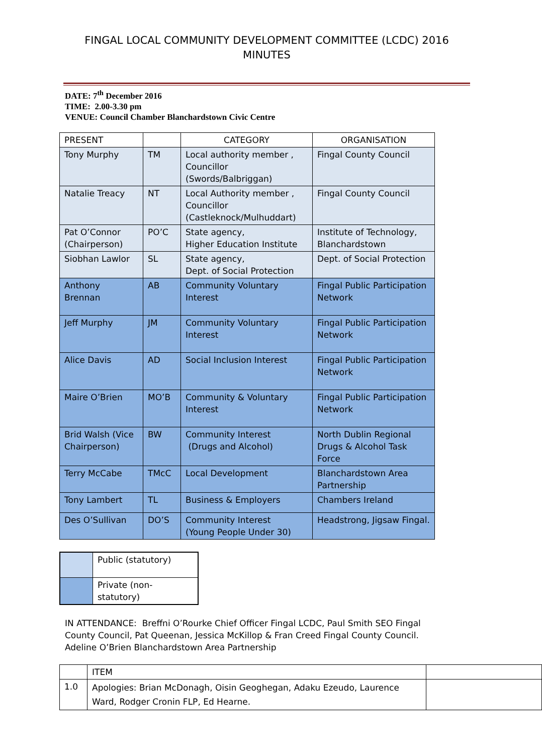FINGAL LOCAL COMMUNITY DEVELOPMENT COMMITTEE (LCDC) 2016
MINUTES
DATE: 7<sup>th</sup> December 2016
TIME: 2.00-3.30 pm
VENUE: Council Chamber Blanchardstown Civic Centre
| PRESENT | | CATEGORY | ORGANISATION |
| --- | --- | --- | --- |
| Tony Murphy | TM | Local authority member , Councillor (Swords/Balbriggan) | Fingal County Council |
| Natalie Treacy | NT | Local Authority member , Councillor (Castleknock/Mulhuddart) | Fingal County Council |
| Pat O’Connor (Chairperson) | PO’C | State agency, Higher Education Institute | Institute of Technology, Blanchardstown |
| Siobhan Lawlor | SL | State agency, Dept. of Social Protection | Dept. of Social Protection |
| Anthony Brennan | AB | Community Voluntary Interest | Fingal Public Participation Network |
| Jeff Murphy | JM | Community Voluntary Interest | Fingal Public Participation Network |
| Alice Davis | AD | Social Inclusion Interest | Fingal Public Participation Network |
| Maire O’Brien | MO’B | Community & Voluntary Interest | Fingal Public Participation Network |
| Brid Walsh (Vice Chairperson) | BW | Community Interest (Drugs and Alcohol) | North Dublin Regional Drugs & Alcohol Task Force |
| Terry McCabe | TMcC | Local Development | Blanchardstown Area Partnership |
| Tony Lambert | TL | Business & Employers | Chambers Ireland |
| Des O’Sullivan | DO’S | Community Interest (Young People Under 30) | Headstrong, Jigsaw Fingal. |
| | Public (statutory) |
| | Private (non-statutory) |
IN ATTENDANCE: Breffni O’Rourke Chief Officer Fingal LCDC, Paul Smith SEO Fingal County Council, Pat Queenan, Jessica McKillop & Fran Creed Fingal County Council. Adeline O’Brien Blanchardstown Area Partnership
| | ITEM | |
| 1.0 | Apologies: Brian McDonagh, Oisin Geoghegan, Adaku Ezeudo, Laurence Ward, Rodger Cronin FLP, Ed Hearne. | |